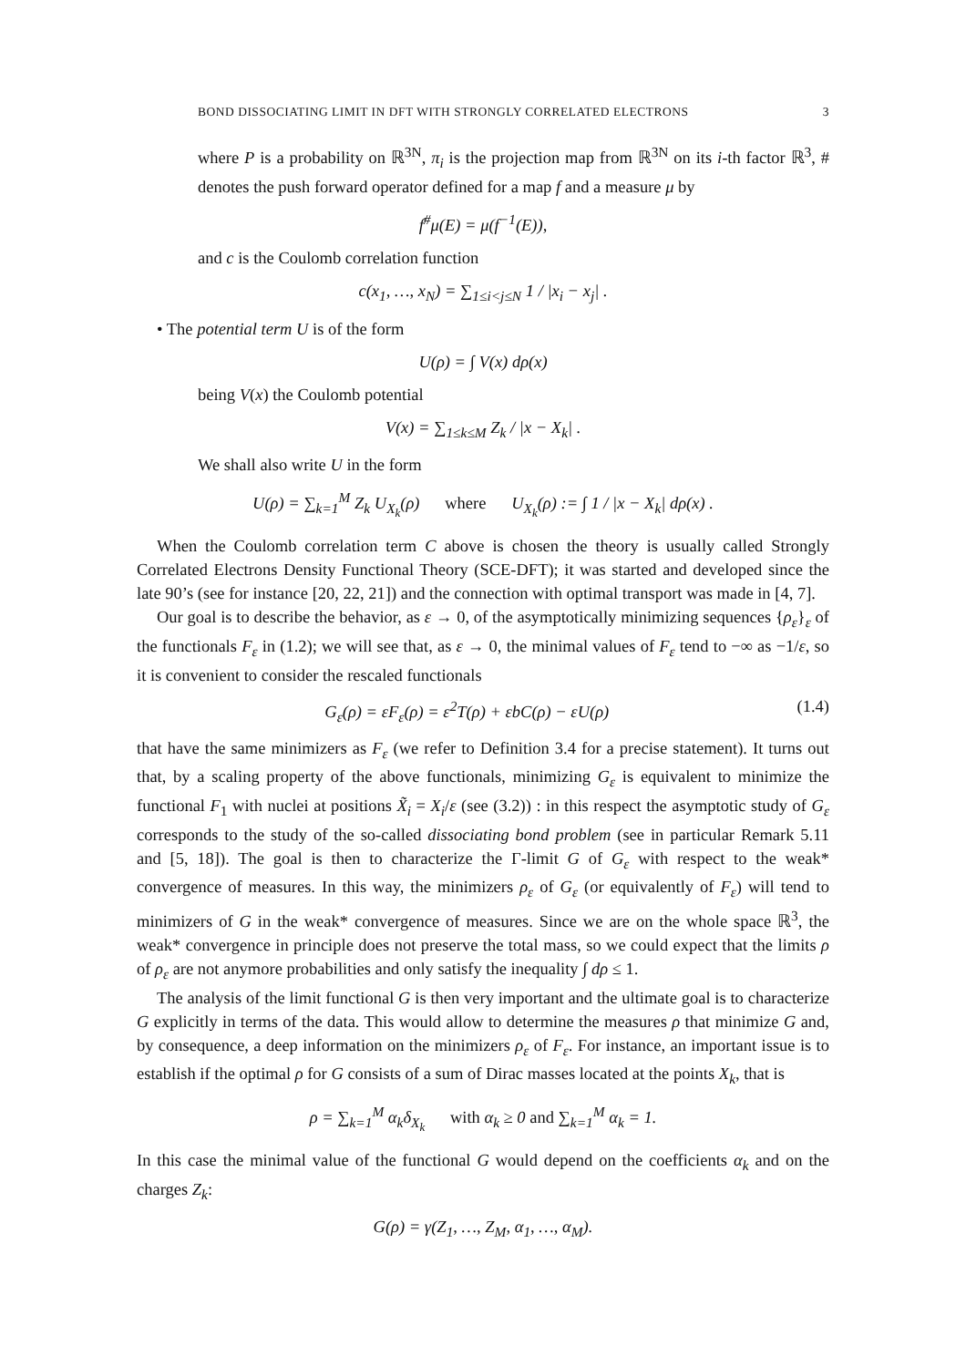BOND DISSOCIATING LIMIT IN DFT WITH STRONGLY CORRELATED ELECTRONS 3
where P is a probability on ℝ<sup>3N</sup>, π<sub>i</sub> is the projection map from ℝ<sup>3N</sup> on its i-th factor ℝ<sup>3</sup>, # denotes the push forward operator defined for a map f and a measure μ by
f<sup>#</sup>μ(E) = μ(f<sup>−1</sup>(E)),
and c is the Coulomb correlation function
c(x<sub>1</sub>, …, x<sub>N</sub>) = ∑<sub>1≤i<j≤N</sub> 1 / |x<sub>i</sub> − x<sub>j</sub>| .
• The potential term U is of the form
U(ρ) = ∫ V(x) dρ(x)
being V(x) the Coulomb potential
V(x) = ∑<sub>1≤k≤M</sub> Z<sub>k</sub> / |x − X<sub>k</sub>| .
We shall also write U in the form
U(ρ) = ∑<sub>k=1</sub><sup>M</sup> Z<sub>k</sub> U<sub>X<sub>k</sub></sub>(ρ) where U<sub>X<sub>k</sub></sub>(ρ) := ∫ 1 / |x − X<sub>k</sub>| dρ(x) .
When the Coulomb correlation term C above is chosen the theory is usually called Strongly Correlated Electrons Density Functional Theory (SCE-DFT); it was started and developed since the late 90’s (see for instance [20, 22, 21]) and the connection with optimal transport was made in [4, 7].
Our goal is to describe the behavior, as ε → 0, of the asymptotically minimizing sequences {ρ<sub>ε</sub>}<sub>ε</sub> of the functionals F<sub>ε</sub> in (1.2); we will see that, as ε → 0, the minimal values of F<sub>ε</sub> tend to −∞ as −1/ε, so it is convenient to consider the rescaled functionals
G<sub>ε</sub>(ρ) = εF<sub>ε</sub>(ρ) = ε<sup>2</sup>T(ρ) + εbC(ρ) − εU(ρ) (1.4)
that have the same minimizers as F<sub>ε</sub> (we refer to Definition 3.4 for a precise statement). It turns out that, by a scaling property of the above functionals, minimizing G<sub>ε</sub> is equivalent to minimize the functional F<sub>1</sub> with nuclei at positions X̃<sub>i</sub> = X<sub>i</sub>/ε (see (3.2)) : in this respect the asymptotic study of G<sub>ε</sub> corresponds to the study of the so-called dissociating bond problem (see in particular Remark 5.11 and [5, 18]). The goal is then to characterize the Γ-limit G of G<sub>ε</sub> with respect to the weak* convergence of measures. In this way, the minimizers ρ<sub>ε</sub> of G<sub>ε</sub> (or equivalently of F<sub>ε</sub>) will tend to minimizers of G in the weak* convergence of measures. Since we are on the whole space ℝ<sup>3</sup>, the weak* convergence in principle does not preserve the total mass, so we could expect that the limits ρ of ρ<sub>ε</sub> are not anymore probabilities and only satisfy the inequality ∫ dρ ≤ 1.
The analysis of the limit functional G is then very important and the ultimate goal is to characterize G explicitly in terms of the data. This would allow to determine the measures ρ that minimize G and, by consequence, a deep information on the minimizers ρ<sub>ε</sub> of F<sub>ε</sub>. For instance, an important issue is to establish if the optimal ρ for G consists of a sum of Dirac masses located at the points X<sub>k</sub>, that is
ρ = ∑<sub>k=1</sub><sup>M</sup> α<sub>k</sub>δ<sub>X<sub>k</sub></sub> with α<sub>k</sub> ≥ 0 and ∑<sub>k=1</sub><sup>M</sup> α<sub>k</sub> = 1.
In this case the minimal value of the functional G would depend on the coefficients α<sub>k</sub> and on the charges Z<sub>k</sub>:
G(ρ) = γ(Z<sub>1</sub>, …, Z<sub>M</sub>, α<sub>1</sub>, …, α<sub>M</sub>).